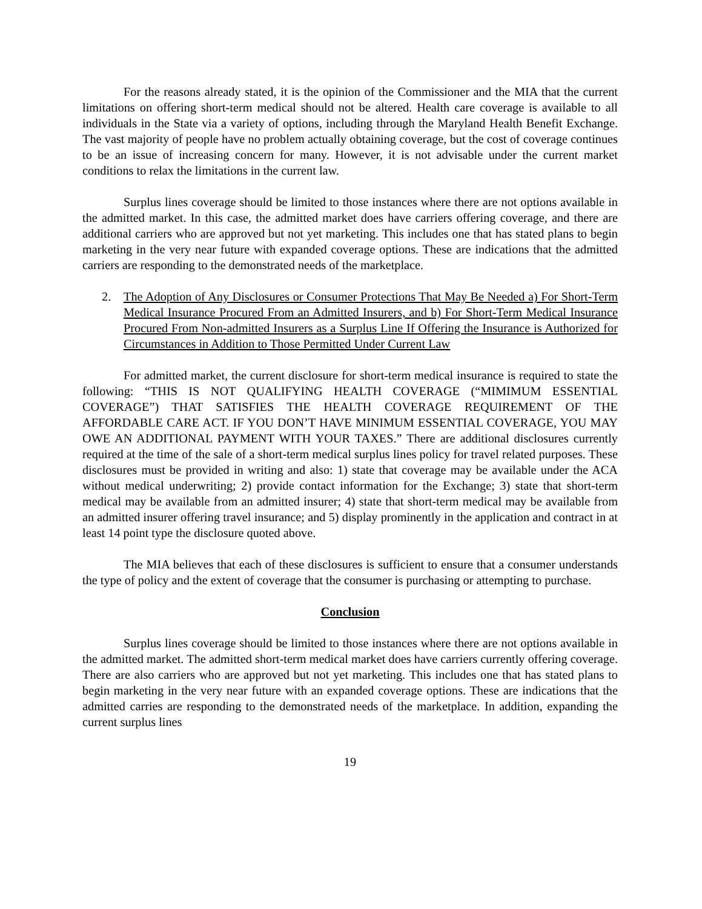For the reasons already stated, it is the opinion of the Commissioner and the MIA that the current limitations on offering short-term medical should not be altered. Health care coverage is available to all individuals in the State via a variety of options, including through the Maryland Health Benefit Exchange. The vast majority of people have no problem actually obtaining coverage, but the cost of coverage continues to be an issue of increasing concern for many. However, it is not advisable under the current market conditions to relax the limitations in the current law.
Surplus lines coverage should be limited to those instances where there are not options available in the admitted market. In this case, the admitted market does have carriers offering coverage, and there are additional carriers who are approved but not yet marketing. This includes one that has stated plans to begin marketing in the very near future with expanded coverage options. These are indications that the admitted carriers are responding to the demonstrated needs of the marketplace.
2. The Adoption of Any Disclosures or Consumer Protections That May Be Needed a) For Short-Term Medical Insurance Procured From an Admitted Insurers, and b) For Short-Term Medical Insurance Procured From Non-admitted Insurers as a Surplus Line If Offering the Insurance is Authorized for Circumstances in Addition to Those Permitted Under Current Law
For admitted market, the current disclosure for short-term medical insurance is required to state the following: “THIS IS NOT QUALIFYING HEALTH COVERAGE (“MIMIMUM ESSENTIAL COVERAGE”) THAT SATISFIES THE HEALTH COVERAGE REQUIREMENT OF THE AFFORDABLE CARE ACT. IF YOU DON’T HAVE MINIMUM ESSENTIAL COVERAGE, YOU MAY OWE AN ADDITIONAL PAYMENT WITH YOUR TAXES.” There are additional disclosures currently required at the time of the sale of a short-term medical surplus lines policy for travel related purposes. These disclosures must be provided in writing and also: 1) state that coverage may be available under the ACA without medical underwriting; 2) provide contact information for the Exchange; 3) state that short-term medical may be available from an admitted insurer; 4) state that short-term medical may be available from an admitted insurer offering travel insurance; and 5) display prominently in the application and contract in at least 14 point type the disclosure quoted above.
The MIA believes that each of these disclosures is sufficient to ensure that a consumer understands the type of policy and the extent of coverage that the consumer is purchasing or attempting to purchase.
Conclusion
Surplus lines coverage should be limited to those instances where there are not options available in the admitted market. The admitted short-term medical market does have carriers currently offering coverage. There are also carriers who are approved but not yet marketing. This includes one that has stated plans to begin marketing in the very near future with an expanded coverage options. These are indications that the admitted carries are responding to the demonstrated needs of the marketplace. In addition, expanding the current surplus lines
19